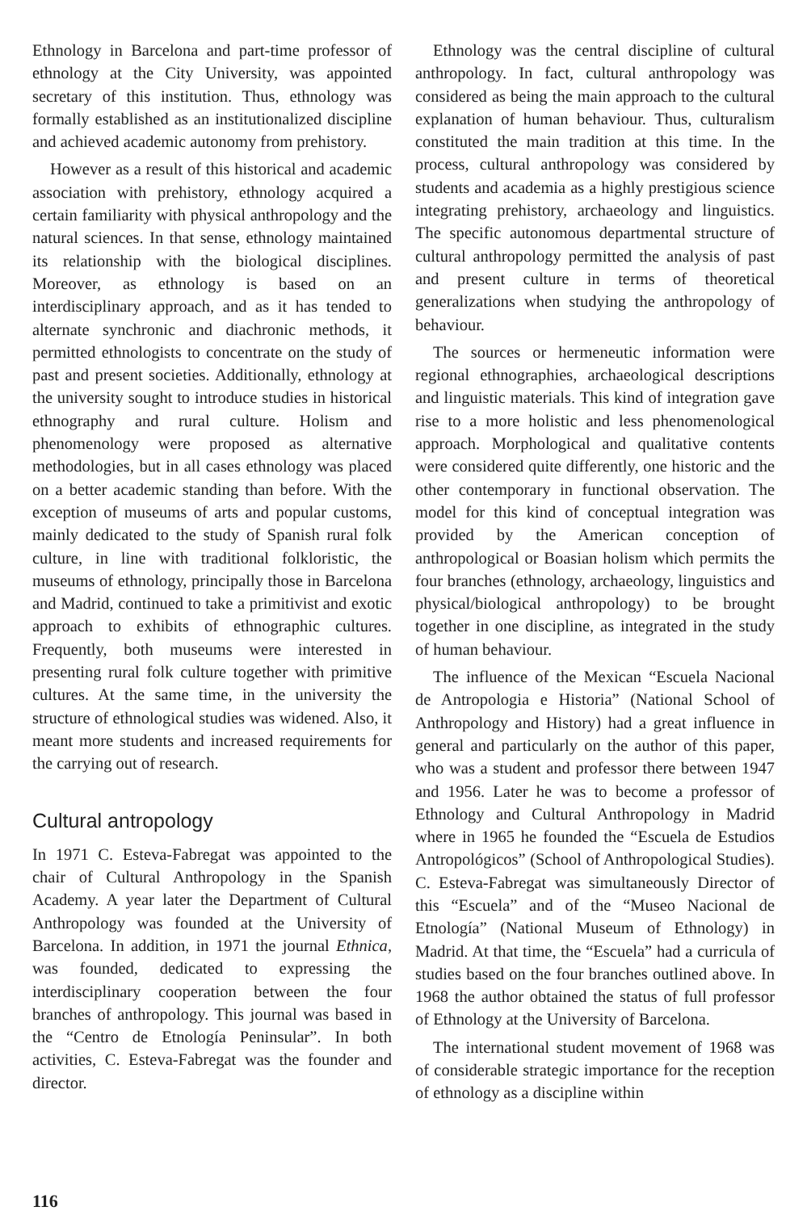Ethnology in Barcelona and part-time professor of ethnology at the City University, was appointed secretary of this institution. Thus, ethnology was formally established as an institutionalized discipline and achieved academic autonomy from prehistory.
However as a result of this historical and academic association with prehistory, ethnology acquired a certain familiarity with physical anthropology and the natural sciences. In that sense, ethnology maintained its relationship with the biological disciplines. Moreover, as ethnology is based on an interdisciplinary approach, and as it has tended to alternate synchronic and diachronic methods, it permitted ethnologists to concentrate on the study of past and present societies. Additionally, ethnology at the university sought to introduce studies in historical ethnography and rural culture. Holism and phenomenology were proposed as alternative methodologies, but in all cases ethnology was placed on a better academic standing than before. With the exception of museums of arts and popular customs, mainly dedicated to the study of Spanish rural folk culture, in line with traditional folkloristic, the museums of ethnology, principally those in Barcelona and Madrid, continued to take a primitivist and exotic approach to exhibits of ethnographic cultures. Frequently, both museums were interested in presenting rural folk culture together with primitive cultures. At the same time, in the university the structure of ethnological studies was widened. Also, it meant more students and increased requirements for the carrying out of research.
Cultural antropology
In 1971 C. Esteva-Fabregat was appointed to the chair of Cultural Anthropology in the Spanish Academy. A year later the Department of Cultural Anthropology was founded at the University of Barcelona. In addition, in 1971 the journal Ethnica, was founded, dedicated to expressing the interdisciplinary cooperation between the four branches of anthropology. This journal was based in the “Centro de Etnología Peninsular”. In both activities, C. Esteva-Fabregat was the founder and director.
Ethnology was the central discipline of cultural anthropology. In fact, cultural anthropology was considered as being the main approach to the cultural explanation of human behaviour. Thus, culturalism constituted the main tradition at this time. In the process, cultural anthropology was considered by students and academia as a highly prestigious science integrating prehistory, archaeology and linguistics. The specific autonomous departmental structure of cultural anthropology permitted the analysis of past and present culture in terms of theoretical generalizations when studying the anthropology of behaviour.
The sources or hermeneutic information were regional ethnographies, archaeological descriptions and linguistic materials. This kind of integration gave rise to a more holistic and less phenomenological approach. Morphological and qualitative contents were considered quite differently, one historic and the other contemporary in functional observation. The model for this kind of conceptual integration was provided by the American conception of anthropological or Boasian holism which permits the four branches (ethnology, archaeology, linguistics and physical/biological anthropology) to be brought together in one discipline, as integrated in the study of human behaviour.
The influence of the Mexican “Escuela Nacional de Antropologia e Historia” (National School of Anthropology and History) had a great influence in general and particularly on the author of this paper, who was a student and professor there between 1947 and 1956. Later he was to become a professor of Ethnology and Cultural Anthropology in Madrid where in 1965 he founded the “Escuela de Estudios Antropológicos” (School of Anthropological Studies). C. Esteva-Fabregat was simultaneously Director of this “Escuela” and of the “Museo Nacional de Etnología” (National Museum of Ethnology) in Madrid. At that time, the “Escuela” had a curricula of studies based on the four branches outlined above. In 1968 the author obtained the status of full professor of Ethnology at the University of Barcelona.
The international student movement of 1968 was of considerable strategic importance for the reception of ethnology as a discipline within
116